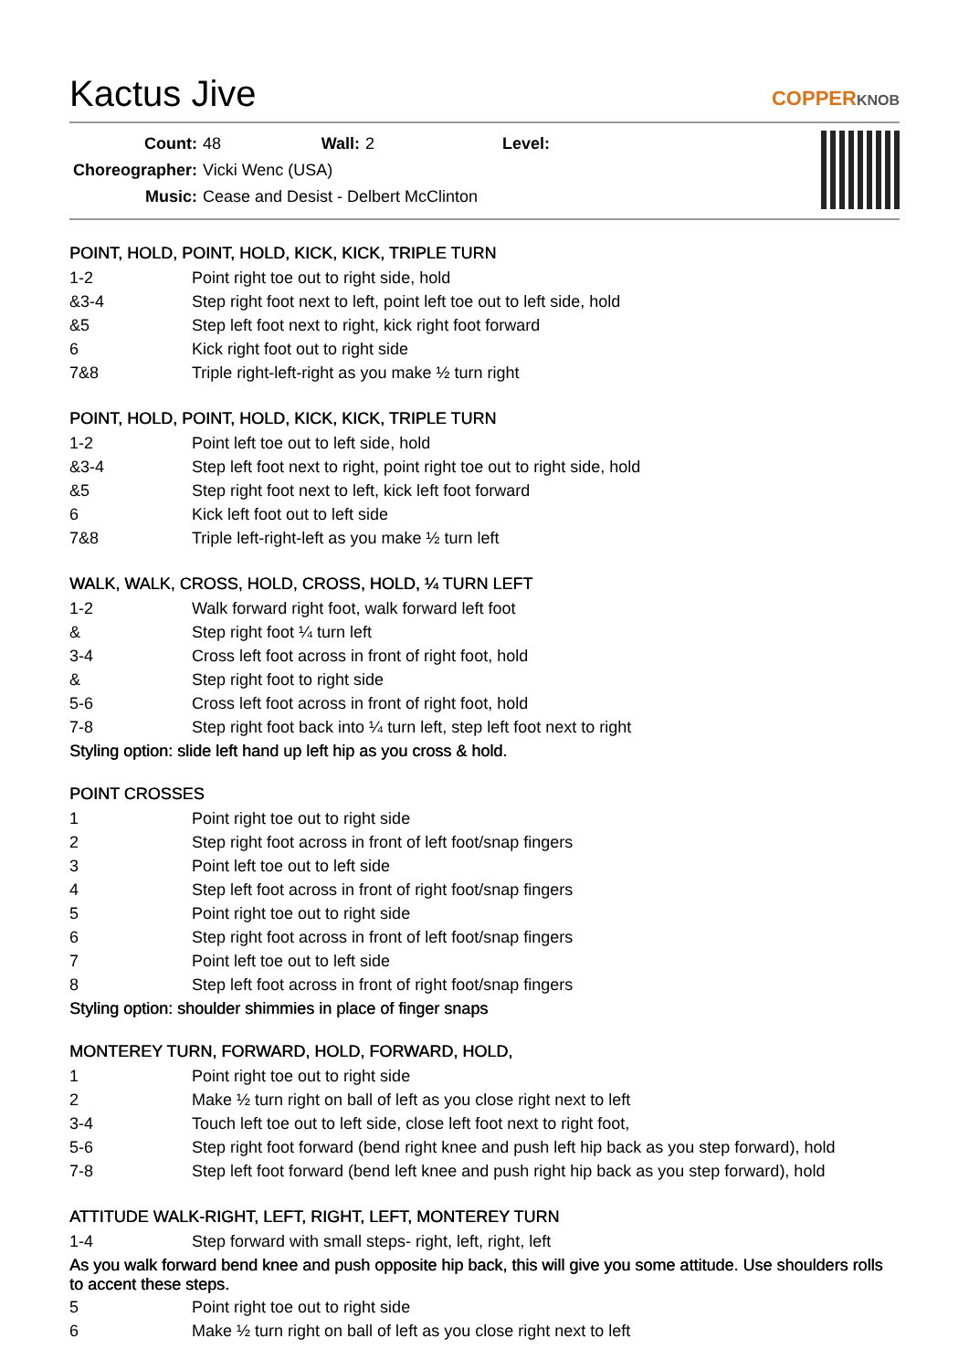Kactus Jive COPPERKNOB
| Count: | 48 | | Wall: | 2 | | Level: | |
| Choreographer: | Vicki Wenc (USA) | | | | | | |
| Music: | Cease and Desist - Delbert McClinton | | | | | | |
POINT, HOLD, POINT, HOLD, KICK, KICK, TRIPLE TURN
| 1-2 | Point right toe out to right side, hold |
| &3-4 | Step right foot next to left, point left toe out to left side, hold |
| &5 | Step left foot next to right, kick right foot forward |
| 6 | Kick right foot out to right side |
| 7&8 | Triple right-left-right as you make ½ turn right |
POINT, HOLD, POINT, HOLD, KICK, KICK, TRIPLE TURN
| 1-2 | Point left toe out to left side, hold |
| &3-4 | Step left foot next to right, point right toe out to right side, hold |
| &5 | Step right foot next to left, kick left foot forward |
| 6 | Kick left foot out to left side |
| 7&8 | Triple left-right-left as you make ½ turn left |
WALK, WALK, CROSS, HOLD, CROSS, HOLD, ¼ TURN LEFT
| 1-2 | Walk forward right foot, walk forward left foot |
| & | Step right foot ¼ turn left |
| 3-4 | Cross left foot across in front of right foot, hold |
| & | Step right foot to right side |
| 5-6 | Cross left foot across in front of right foot, hold |
| 7-8 | Step right foot back into ¼ turn left, step left foot next to right |
Styling option: slide left hand up left hip as you cross & hold.
POINT CROSSES
| 1 | Point right toe out to right side |
| 2 | Step right foot across in front of left foot/snap fingers |
| 3 | Point left toe out to left side |
| 4 | Step left foot across in front of right foot/snap fingers |
| 5 | Point right toe out to right side |
| 6 | Step right foot across in front of left foot/snap fingers |
| 7 | Point left toe out to left side |
| 8 | Step left foot across in front of right foot/snap fingers |
Styling option: shoulder shimmies in place of finger snaps
MONTEREY TURN, FORWARD, HOLD, FORWARD, HOLD,
| 1 | Point right toe out to right side |
| 2 | Make ½ turn right on ball of left as you close right next to left |
| 3-4 | Touch left toe out to left side, close left foot next to right foot, |
| 5-6 | Step right foot forward (bend right knee and push left hip back as you step forward), hold |
| 7-8 | Step left foot forward (bend left knee and push right hip back as you step forward), hold |
ATTITUDE WALK-RIGHT, LEFT, RIGHT, LEFT, MONTEREY TURN
| 1-4 | Step forward with small steps- right, left, right, left |
As you walk forward bend knee and push opposite hip back, this will give you some attitude. Use shoulders rolls to accent these steps.
| 5 | Point right toe out to right side |
| 6 | Make ½ turn right on ball of left as you close right next to left |